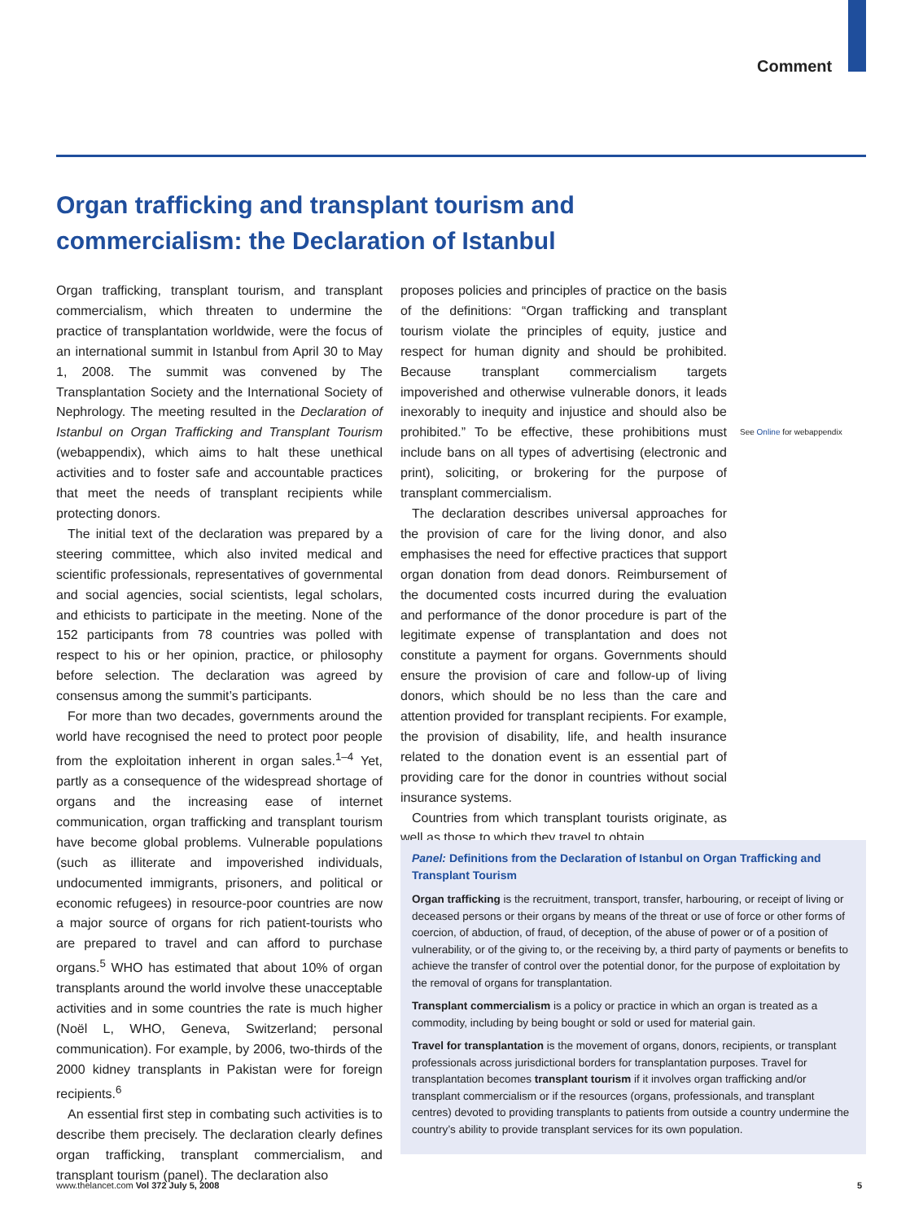Comment
Organ trafficking and transplant tourism and commercialism: the Declaration of Istanbul
Organ trafficking, transplant tourism, and transplant commercialism, which threaten to undermine the practice of transplantation worldwide, were the focus of an international summit in Istanbul from April 30 to May 1, 2008. The summit was convened by The Transplantation Society and the International Society of Nephrology. The meeting resulted in the Declaration of Istanbul on Organ Trafficking and Transplant Tourism (webappendix), which aims to halt these unethical activities and to foster safe and accountable practices that meet the needs of transplant recipients while protecting donors.
The initial text of the declaration was prepared by a steering committee, which also invited medical and scientific professionals, representatives of governmental and social agencies, social scientists, legal scholars, and ethicists to participate in the meeting. None of the 152 participants from 78 countries was polled with respect to his or her opinion, practice, or philosophy before selection. The declaration was agreed by consensus among the summit’s participants.
For more than two decades, governments around the world have recognised the need to protect poor people from the exploitation inherent in organ sales.<sup>1–4</sup> Yet, partly as a consequence of the widespread shortage of organs and the increasing ease of internet communication, organ trafficking and transplant tourism have become global problems. Vulnerable populations (such as illiterate and impoverished individuals, undocumented immigrants, prisoners, and political or economic refugees) in resource-poor countries are now a major source of organs for rich patient-tourists who are prepared to travel and can afford to purchase organs.<sup>5</sup> WHO has estimated that about 10% of organ transplants around the world involve these unacceptable activities and in some countries the rate is much higher (Noël L, WHO, Geneva, Switzerland; personal communication). For example, by 2006, two-thirds of the 2000 kidney transplants in Pakistan were for foreign recipients.<sup>6</sup>
An essential first step in combating such activities is to describe them precisely. The declaration clearly defines organ trafficking, transplant commercialism, and transplant tourism (panel). The declaration also
proposes policies and principles of practice on the basis of the definitions: “Organ trafficking and transplant tourism violate the principles of equity, justice and respect for human dignity and should be prohibited. Because transplant commercialism targets impoverished and otherwise vulnerable donors, it leads inexorably to inequity and injustice and should also be prohibited.” To be effective, these prohibitions must include bans on all types of advertising (electronic and print), soliciting, or brokering for the purpose of transplant commercialism.
The declaration describes universal approaches for the provision of care for the living donor, and also emphasises the need for effective practices that support organ donation from dead donors. Reimbursement of the documented costs incurred during the evaluation and performance of the donor procedure is part of the legitimate expense of transplantation and does not constitute a payment for organs. Governments should ensure the provision of care and follow-up of living donors, which should be no less than the care and attention provided for transplant recipients. For example, the provision of disability, life, and health insurance related to the donation event is an essential part of providing care for the donor in countries without social insurance systems.
Countries from which transplant tourists originate, as well as those to which they travel to obtain
See Online for webappendix
Panel: Definitions from the Declaration of Istanbul on Organ Trafficking and Transplant Tourism
Organ trafficking is the recruitment, transport, transfer, harbouring, or receipt of living or deceased persons or their organs by means of the threat or use of force or other forms of coercion, of abduction, of fraud, of deception, of the abuse of power or of a position of vulnerability, or of the giving to, or the receiving by, a third party of payments or benefits to achieve the transfer of control over the potential donor, for the purpose of exploitation by the removal of organs for transplantation.
Transplant commercialism is a policy or practice in which an organ is treated as a commodity, including by being bought or sold or used for material gain.
Travel for transplantation is the movement of organs, donors, recipients, or transplant professionals across jurisdictional borders for transplantation purposes. Travel for transplantation becomes transplant tourism if it involves organ trafficking and/or transplant commercialism or if the resources (organs, professionals, and transplant centres) devoted to providing transplants to patients from outside a country undermine the country’s ability to provide transplant services for its own population.
www.thelancet.com Vol 372 July 5, 2008 5